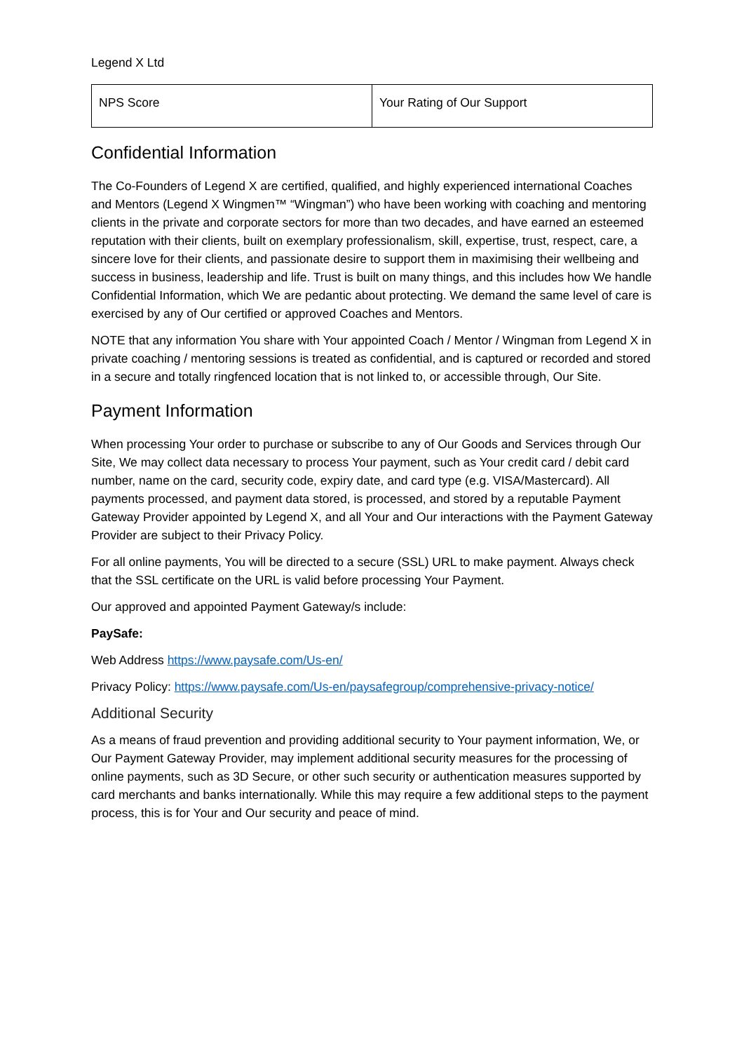Legend X Ltd
| NPS Score | Your Rating of Our Support |
Confidential Information
The Co-Founders of Legend X are certified, qualified, and highly experienced international Coaches and Mentors (Legend X Wingmen™ “Wingman”) who have been working with coaching and mentoring clients in the private and corporate sectors for more than two decades, and have earned an esteemed reputation with their clients, built on exemplary professionalism, skill, expertise, trust, respect, care, a sincere love for their clients, and passionate desire to support them in maximising their wellbeing and success in business, leadership and life. Trust is built on many things, and this includes how We handle Confidential Information, which We are pedantic about protecting. We demand the same level of care is exercised by any of Our certified or approved Coaches and Mentors.
NOTE that any information You share with Your appointed Coach / Mentor / Wingman from Legend X in private coaching / mentoring sessions is treated as confidential, and is captured or recorded and stored in a secure and totally ringfenced location that is not linked to, or accessible through, Our Site.
Payment Information
When processing Your order to purchase or subscribe to any of Our Goods and Services through Our Site, We may collect data necessary to process Your payment, such as Your credit card / debit card number, name on the card, security code, expiry date, and card type (e.g. VISA/Mastercard). All payments processed, and payment data stored, is processed, and stored by a reputable Payment Gateway Provider appointed by Legend X, and all Your and Our interactions with the Payment Gateway Provider are subject to their Privacy Policy.
For all online payments, You will be directed to a secure (SSL) URL to make payment. Always check that the SSL certificate on the URL is valid before processing Your Payment.
Our approved and appointed Payment Gateway/s include:
PaySafe:
Web Address https://www.paysafe.com/Us-en/
Privacy Policy: https://www.paysafe.com/Us-en/paysafegroup/comprehensive-privacy-notice/
Additional Security
As a means of fraud prevention and providing additional security to Your payment information, We, or Our Payment Gateway Provider, may implement additional security measures for the processing of online payments, such as 3D Secure, or other such security or authentication measures supported by card merchants and banks internationally. While this may require a few additional steps to the payment process, this is for Your and Our security and peace of mind.